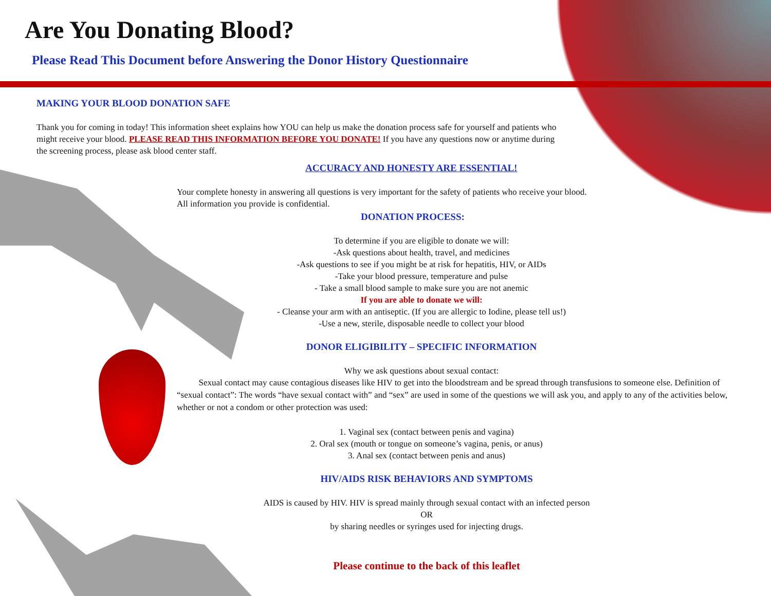Are You Donating Blood?
Please Read This Document before Answering the Donor History Questionnaire
MAKING YOUR BLOOD DONATION SAFE
Thank you for coming in today! This information sheet explains how YOU can help us make the donation process safe for yourself and patients who might receive your blood. PLEASE READ THIS INFORMATION BEFORE YOU DONATE! If you have any questions now or anytime during the screening process, please ask blood center staff.
ACCURACY AND HONESTY ARE ESSENTIAL!
Your complete honesty in answering all questions is very important for the safety of patients who receive your blood.
All information you provide is confidential.
DONATION PROCESS:
To determine if you are eligible to donate we will:
-Ask questions about health, travel, and medicines
-Ask questions to see if you might be at risk for hepatitis, HIV, or AIDs
-Take your blood pressure, temperature and pulse
- Take a small blood sample to make sure you are not anemic
If you are able to donate we will:
- Cleanse your arm with an antiseptic. (If you are allergic to Iodine, please tell us!)
-Use a new, sterile, disposable needle to collect your blood
DONOR ELIGIBILITY – SPECIFIC INFORMATION
Why we ask questions about sexual contact:
Sexual contact may cause contagious diseases like HIV to get into the bloodstream and be spread through transfusions to someone else. Definition of “sexual contact”: The words “have sexual contact with” and “sex” are used in some of the questions we will ask you, and apply to any of the activities below, whether or not a condom or other protection was used:
1. Vaginal sex (contact between penis and vagina)
2. Oral sex (mouth or tongue on someone’s vagina, penis, or anus)
3. Anal sex (contact between penis and anus)
HIV/AIDS RISK BEHAVIORS AND SYMPTOMS
AIDS is caused by HIV. HIV is spread mainly through sexual contact with an infected person
OR
by sharing needles or syringes used for injecting drugs.
Please continue to the back of this leaflet